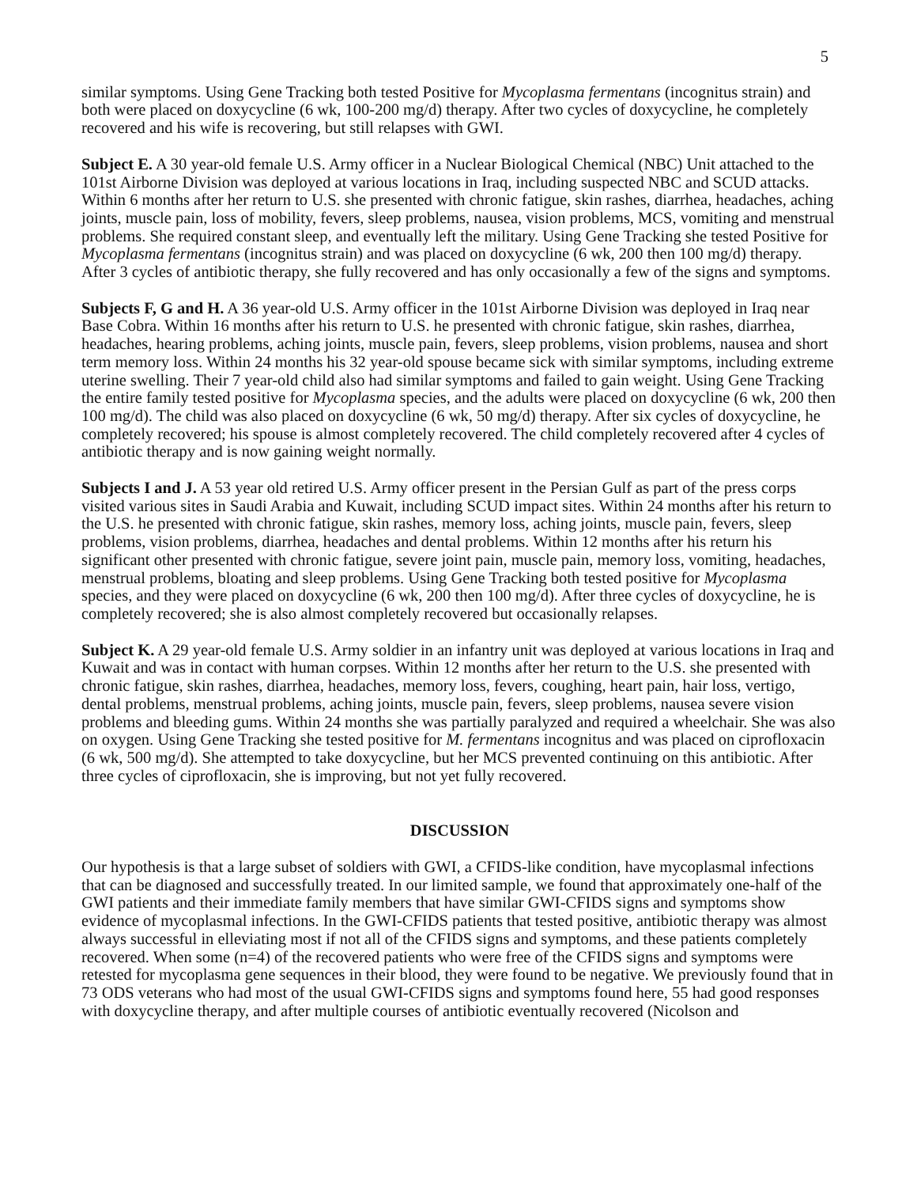5
similar symptoms. Using Gene Tracking both tested Positive for Mycoplasma fermentans (incognitus strain) and both were placed on doxycycline (6 wk, 100-200 mg/d) therapy. After two cycles of doxycycline, he completely recovered and his wife is recovering, but still relapses with GWI.
Subject E. A 30 year-old female U.S. Army officer in a Nuclear Biological Chemical (NBC) Unit attached to the 101st Airborne Division was deployed at various locations in Iraq, including suspected NBC and SCUD attacks. Within 6 months after her return to U.S. she presented with chronic fatigue, skin rashes, diarrhea, headaches, aching joints, muscle pain, loss of mobility, fevers, sleep problems, nausea, vision problems, MCS, vomiting and menstrual problems. She required constant sleep, and eventually left the military. Using Gene Tracking she tested Positive for Mycoplasma fermentans (incognitus strain) and was placed on doxycycline (6 wk, 200 then 100 mg/d) therapy. After 3 cycles of antibiotic therapy, she fully recovered and has only occasionally a few of the signs and symptoms.
Subjects F, G and H. A 36 year-old U.S. Army officer in the 101st Airborne Division was deployed in Iraq near Base Cobra. Within 16 months after his return to U.S. he presented with chronic fatigue, skin rashes, diarrhea, headaches, hearing problems, aching joints, muscle pain, fevers, sleep problems, vision problems, nausea and short term memory loss. Within 24 months his 32 year-old spouse became sick with similar symptoms, including extreme uterine swelling. Their 7 year-old child also had similar symptoms and failed to gain weight. Using Gene Tracking the entire family tested positive for Mycoplasma species, and the adults were placed on doxycycline (6 wk, 200 then 100 mg/d). The child was also placed on doxycycline (6 wk, 50 mg/d) therapy. After six cycles of doxycycline, he completely recovered; his spouse is almost completely recovered. The child completely recovered after 4 cycles of antibiotic therapy and is now gaining weight normally.
Subjects I and J. A 53 year old retired U.S. Army officer present in the Persian Gulf as part of the press corps visited various sites in Saudi Arabia and Kuwait, including SCUD impact sites. Within 24 months after his return to the U.S. he presented with chronic fatigue, skin rashes, memory loss, aching joints, muscle pain, fevers, sleep problems, vision problems, diarrhea, headaches and dental problems. Within 12 months after his return his significant other presented with chronic fatigue, severe joint pain, muscle pain, memory loss, vomiting, headaches, menstrual problems, bloating and sleep problems. Using Gene Tracking both tested positive for Mycoplasma species, and they were placed on doxycycline (6 wk, 200 then 100 mg/d). After three cycles of doxycycline, he is completely recovered; she is also almost completely recovered but occasionally relapses.
Subject K. A 29 year-old female U.S. Army soldier in an infantry unit was deployed at various locations in Iraq and Kuwait and was in contact with human corpses. Within 12 months after her return to the U.S. she presented with chronic fatigue, skin rashes, diarrhea, headaches, memory loss, fevers, coughing, heart pain, hair loss, vertigo, dental problems, menstrual problems, aching joints, muscle pain, fevers, sleep problems, nausea severe vision problems and bleeding gums. Within 24 months she was partially paralyzed and required a wheelchair. She was also on oxygen. Using Gene Tracking she tested positive for M. fermentans incognitus and was placed on ciprofloxacin (6 wk, 500 mg/d). She attempted to take doxycycline, but her MCS prevented continuing on this antibiotic. After three cycles of ciprofloxacin, she is improving, but not yet fully recovered.
DISCUSSION
Our hypothesis is that a large subset of soldiers with GWI, a CFIDS-like condition, have mycoplasmal infections that can be diagnosed and successfully treated. In our limited sample, we found that approximately one-half of the GWI patients and their immediate family members that have similar GWI-CFIDS signs and symptoms show evidence of mycoplasmal infections. In the GWI-CFIDS patients that tested positive, antibiotic therapy was almost always successful in elleviating most if not all of the CFIDS signs and symptoms, and these patients completely recovered. When some (n=4) of the recovered patients who were free of the CFIDS signs and symptoms were retested for mycoplasma gene sequences in their blood, they were found to be negative. We previously found that in 73 ODS veterans who had most of the usual GWI-CFIDS signs and symptoms found here, 55 had good responses with doxycycline therapy, and after multiple courses of antibiotic eventually recovered (Nicolson and